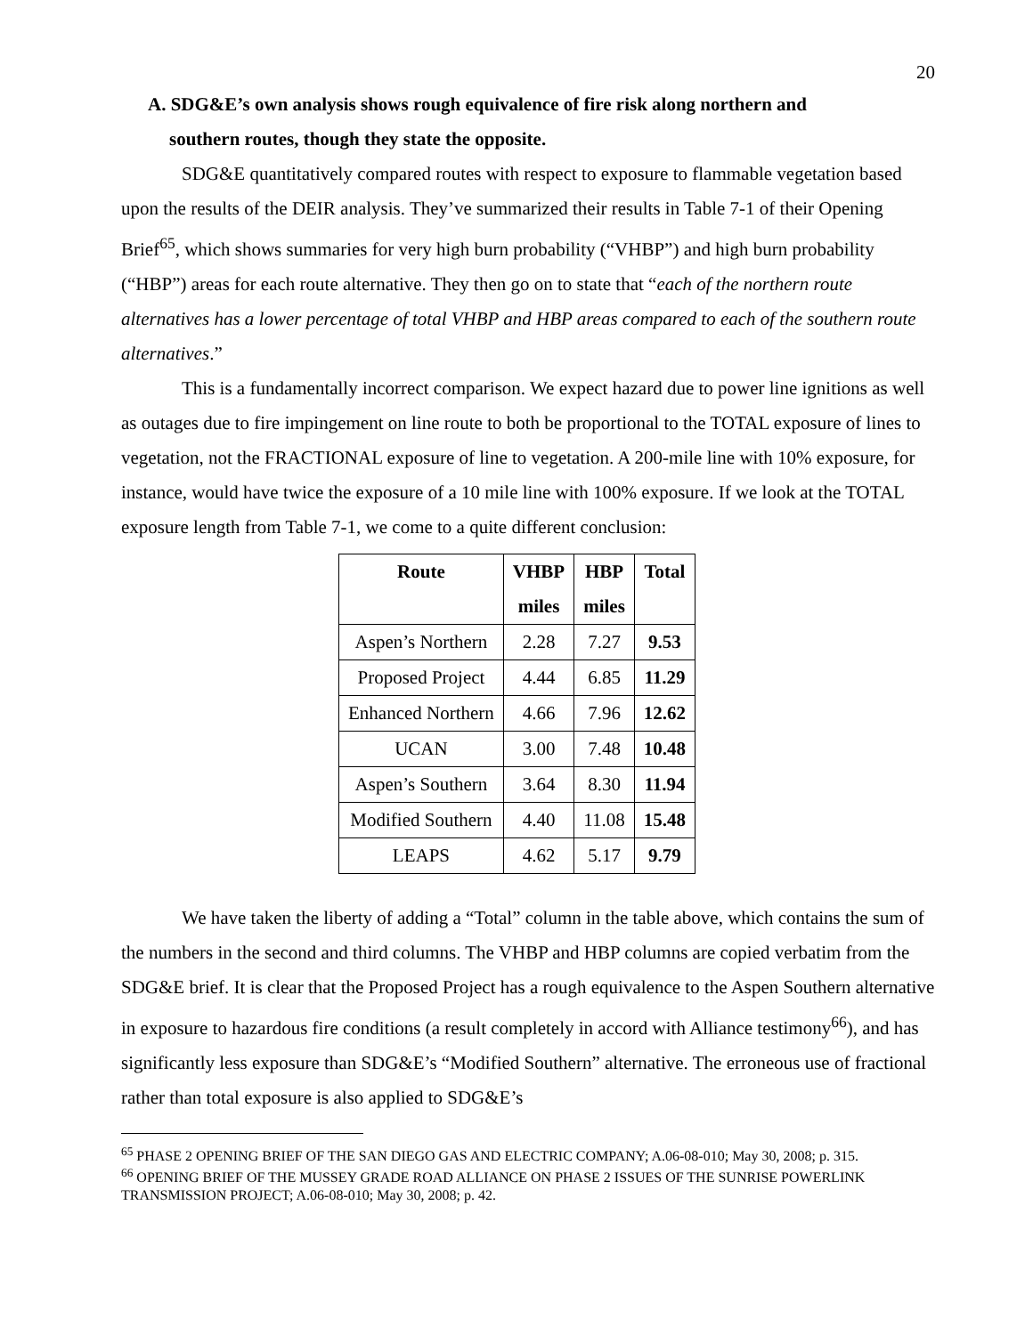20
A. SDG&E’s own analysis shows rough equivalence of fire risk along northern and
southern routes, though they state the opposite.
SDG&E quantitatively compared routes with respect to exposure to flammable vegetation based upon the results of the DEIR analysis. They’ve summarized their results in Table 7-1 of their Opening Brief<sup>65</sup>, which shows summaries for very high burn probability (“VHBP”) and high burn probability (“HBP”) areas for each route alternative. They then go on to state that “each of the northern route alternatives has a lower percentage of total VHBP and HBP areas compared to each of the southern route alternatives.”
This is a fundamentally incorrect comparison. We expect hazard due to power line ignitions as well as outages due to fire impingement on line route to both be proportional to the TOTAL exposure of lines to vegetation, not the FRACTIONAL exposure of line to vegetation. A 200-mile line with 10% exposure, for instance, would have twice the exposure of a 10 mile line with 100% exposure. If we look at the TOTAL exposure length from Table 7-1, we come to a quite different conclusion:
| Route | VHBP miles | HBP miles | Total |
| --- | --- | --- | --- |
| Aspen’s Northern | 2.28 | 7.27 | 9.53 |
| Proposed Project | 4.44 | 6.85 | 11.29 |
| Enhanced Northern | 4.66 | 7.96 | 12.62 |
| UCAN | 3.00 | 7.48 | 10.48 |
| Aspen’s Southern | 3.64 | 8.30 | 11.94 |
| Modified Southern | 4.40 | 11.08 | 15.48 |
| LEAPS | 4.62 | 5.17 | 9.79 |
We have taken the liberty of adding a “Total” column in the table above, which contains the sum of the numbers in the second and third columns. The VHBP and HBP columns are copied verbatim from the SDG&E brief. It is clear that the Proposed Project has a rough equivalence to the Aspen Southern alternative in exposure to hazardous fire conditions (a result completely in accord with Alliance testimony<sup>66</sup>), and has significantly less exposure than SDG&E’s “Modified Southern” alternative. The erroneous use of fractional rather than total exposure is also applied to SDG&E’s
<sup>65</sup> PHASE 2 OPENING BRIEF OF THE SAN DIEGO GAS AND ELECTRIC COMPANY; A.06-08-010; May 30, 2008; p. 315.
<sup>66</sup> OPENING BRIEF OF THE MUSSEY GRADE ROAD ALLIANCE ON PHASE 2 ISSUES OF THE SUNRISE POWERLINK TRANSMISSION PROJECT; A.06-08-010; May 30, 2008; p. 42.